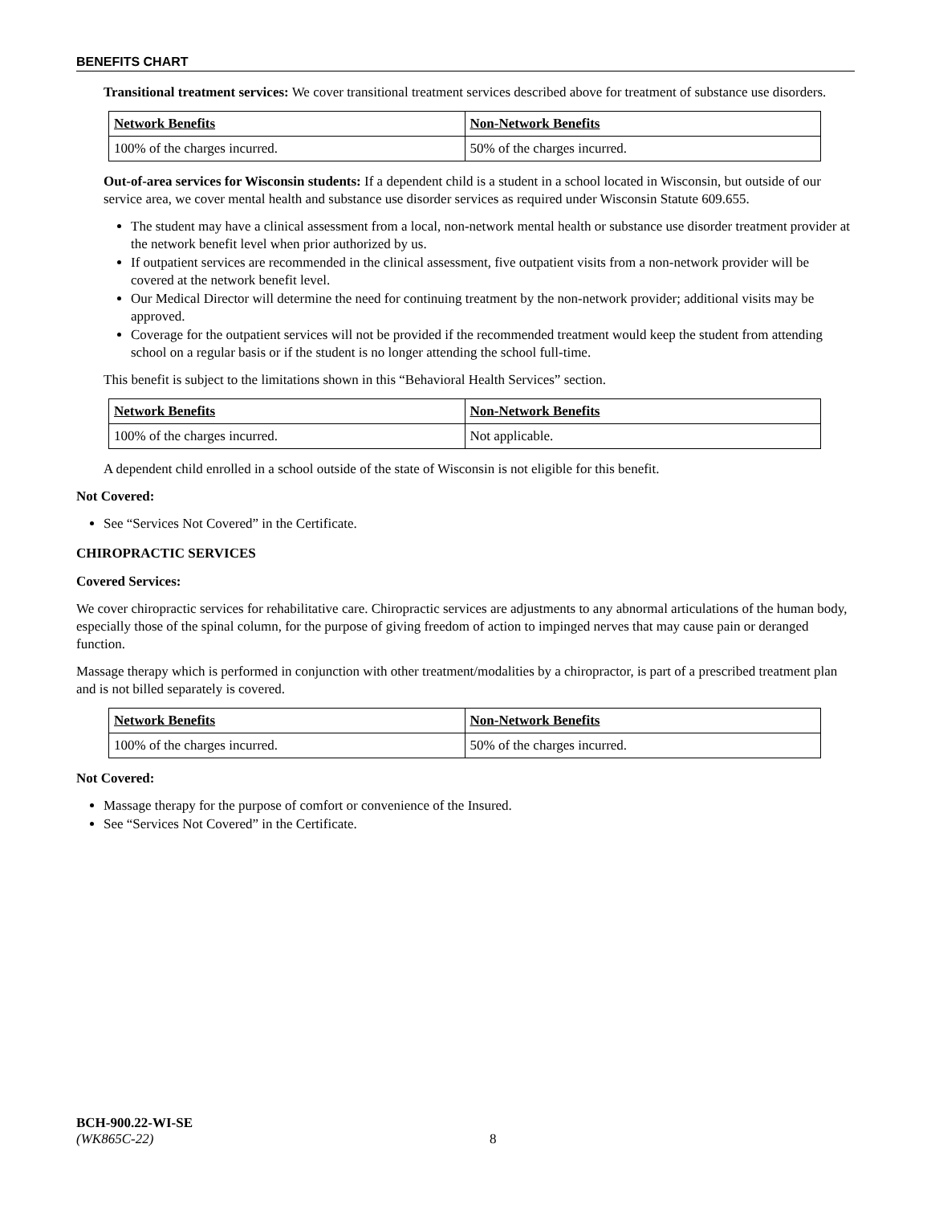BENEFITS CHART
Transitional treatment services: We cover transitional treatment services described above for treatment of substance use disorders.
| Network Benefits | Non-Network Benefits |
| --- | --- |
| 100% of the charges incurred. | 50% of the charges incurred. |
Out-of-area services for Wisconsin students: If a dependent child is a student in a school located in Wisconsin, but outside of our service area, we cover mental health and substance use disorder services as required under Wisconsin Statute 609.655.
The student may have a clinical assessment from a local, non-network mental health or substance use disorder treatment provider at the network benefit level when prior authorized by us.
If outpatient services are recommended in the clinical assessment, five outpatient visits from a non-network provider will be covered at the network benefit level.
Our Medical Director will determine the need for continuing treatment by the non-network provider; additional visits may be approved.
Coverage for the outpatient services will not be provided if the recommended treatment would keep the student from attending school on a regular basis or if the student is no longer attending the school full-time.
This benefit is subject to the limitations shown in this “Behavioral Health Services” section.
| Network Benefits | Non-Network Benefits |
| --- | --- |
| 100% of the charges incurred. | Not applicable. |
A dependent child enrolled in a school outside of the state of Wisconsin is not eligible for this benefit.
Not Covered:
See “Services Not Covered” in the Certificate.
CHIROPRACTIC SERVICES
Covered Services:
We cover chiropractic services for rehabilitative care. Chiropractic services are adjustments to any abnormal articulations of the human body, especially those of the spinal column, for the purpose of giving freedom of action to impinged nerves that may cause pain or deranged function.
Massage therapy which is performed in conjunction with other treatment/modalities by a chiropractor, is part of a prescribed treatment plan and is not billed separately is covered.
| Network Benefits | Non-Network Benefits |
| --- | --- |
| 100% of the charges incurred. | 50% of the charges incurred. |
Not Covered:
Massage therapy for the purpose of comfort or convenience of the Insured.
See “Services Not Covered” in the Certificate.
BCH-900.22-WI-SE
(WK865C-22) 8